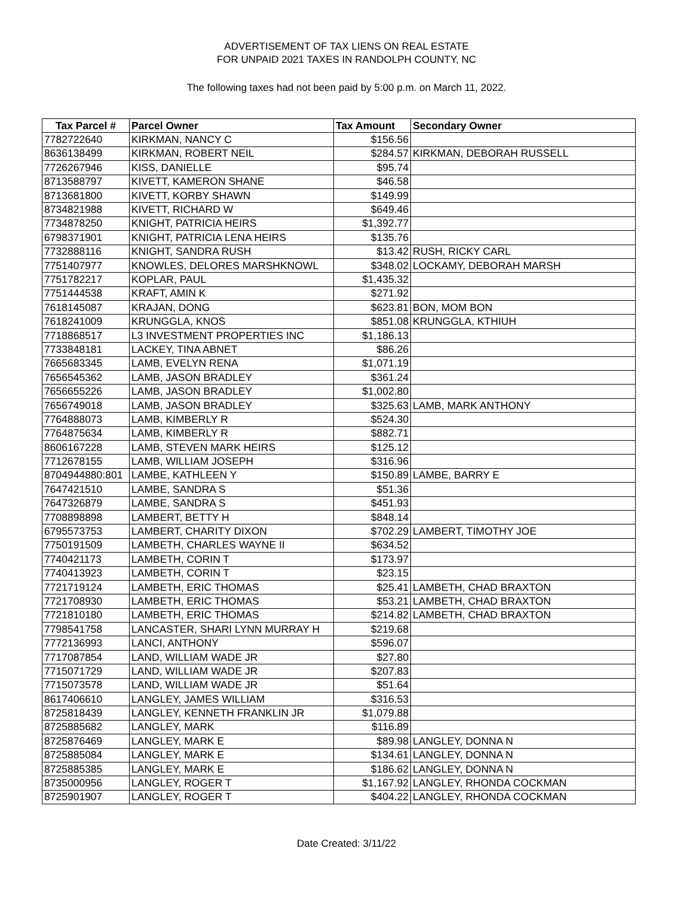ADVERTISEMENT OF TAX LIENS ON REAL ESTATE
FOR UNPAID 2021 TAXES IN RANDOLPH COUNTY, NC
The following taxes had not been paid by 5:00 p.m. on March 11, 2022.
| Tax Parcel # | Parcel Owner | Tax Amount | Secondary Owner |
| --- | --- | --- | --- |
| 7782722640 | KIRKMAN, NANCY C | $156.56 | |
| 8636138499 | KIRKMAN, ROBERT NEIL | $284.57 | KIRKMAN, DEBORAH RUSSELL |
| 7726267946 | KISS, DANIELLE | $95.74 | |
| 8713588797 | KIVETT, KAMERON SHANE | $46.58 | |
| 8713681800 | KIVETT, KORBY SHAWN | $149.99 | |
| 8734821988 | KIVETT, RICHARD W | $649.46 | |
| 7734878250 | KNIGHT, PATRICIA HEIRS | $1,392.77 | |
| 6798371901 | KNIGHT, PATRICIA LENA HEIRS | $135.76 | |
| 7732888116 | KNIGHT, SANDRA RUSH | $13.42 | RUSH, RICKY CARL |
| 7751407977 | KNOWLES, DELORES MARSHKNOWL | $348.02 | LOCKAMY, DEBORAH MARSH |
| 7751782217 | KOPLAR, PAUL | $1,435.32 | |
| 7751444538 | KRAFT, AMIN K | $271.92 | |
| 7618145087 | KRAJAN, DONG | $623.81 | BON, MOM BON |
| 7618241009 | KRUNGGLA, KNOS | $851.08 | KRUNGGLA, KTHIUH |
| 7718868517 | L3 INVESTMENT PROPERTIES INC | $1,186.13 | |
| 7733848181 | LACKEY, TINA ABNET | $86.26 | |
| 7665683345 | LAMB, EVELYN RENA | $1,071.19 | |
| 7656545362 | LAMB, JASON BRADLEY | $361.24 | |
| 7656655226 | LAMB, JASON BRADLEY | $1,002.80 | |
| 7656749018 | LAMB, JASON BRADLEY | $325.63 | LAMB, MARK ANTHONY |
| 7764888073 | LAMB, KIMBERLY R | $524.30 | |
| 7764875634 | LAMB, KIMBERLY R | $882.71 | |
| 8606167228 | LAMB, STEVEN MARK HEIRS | $125.12 | |
| 7712678155 | LAMB, WILLIAM JOSEPH | $316.96 | |
| 8704944880:801 | LAMBE, KATHLEEN Y | $150.89 | LAMBE, BARRY E |
| 7647421510 | LAMBE, SANDRA S | $51.36 | |
| 7647326879 | LAMBE, SANDRA S | $451.93 | |
| 7708898898 | LAMBERT, BETTY H | $848.14 | |
| 6795573753 | LAMBERT, CHARITY DIXON | $702.29 | LAMBERT, TIMOTHY JOE |
| 7750191509 | LAMBETH, CHARLES WAYNE II | $634.52 | |
| 7740421173 | LAMBETH, CORIN T | $173.97 | |
| 7740413923 | LAMBETH, CORIN T | $23.15 | |
| 7721719124 | LAMBETH, ERIC THOMAS | $25.41 | LAMBETH, CHAD BRAXTON |
| 7721708930 | LAMBETH, ERIC THOMAS | $53.21 | LAMBETH, CHAD BRAXTON |
| 7721810180 | LAMBETH, ERIC THOMAS | $214.82 | LAMBETH, CHAD BRAXTON |
| 7798541758 | LANCASTER, SHARI LYNN MURRAY H | $219.68 | |
| 7772136993 | LANCI, ANTHONY | $596.07 | |
| 7717087854 | LAND, WILLIAM WADE JR | $27.80 | |
| 7715071729 | LAND, WILLIAM WADE JR | $207.83 | |
| 7715073578 | LAND, WILLIAM WADE JR | $51.64 | |
| 8617406610 | LANGLEY, JAMES WILLIAM | $316.53 | |
| 8725818439 | LANGLEY, KENNETH FRANKLIN JR | $1,079.88 | |
| 8725885682 | LANGLEY, MARK | $116.89 | |
| 8725876469 | LANGLEY, MARK E | $89.98 | LANGLEY, DONNA N |
| 8725885084 | LANGLEY, MARK E | $134.61 | LANGLEY, DONNA N |
| 8725885385 | LANGLEY, MARK E | $186.62 | LANGLEY, DONNA N |
| 8735000956 | LANGLEY, ROGER T | $1,167.92 | LANGLEY, RHONDA COCKMAN |
| 8725901907 | LANGLEY, ROGER T | $404.22 | LANGLEY, RHONDA COCKMAN |
Date Created: 3/11/22